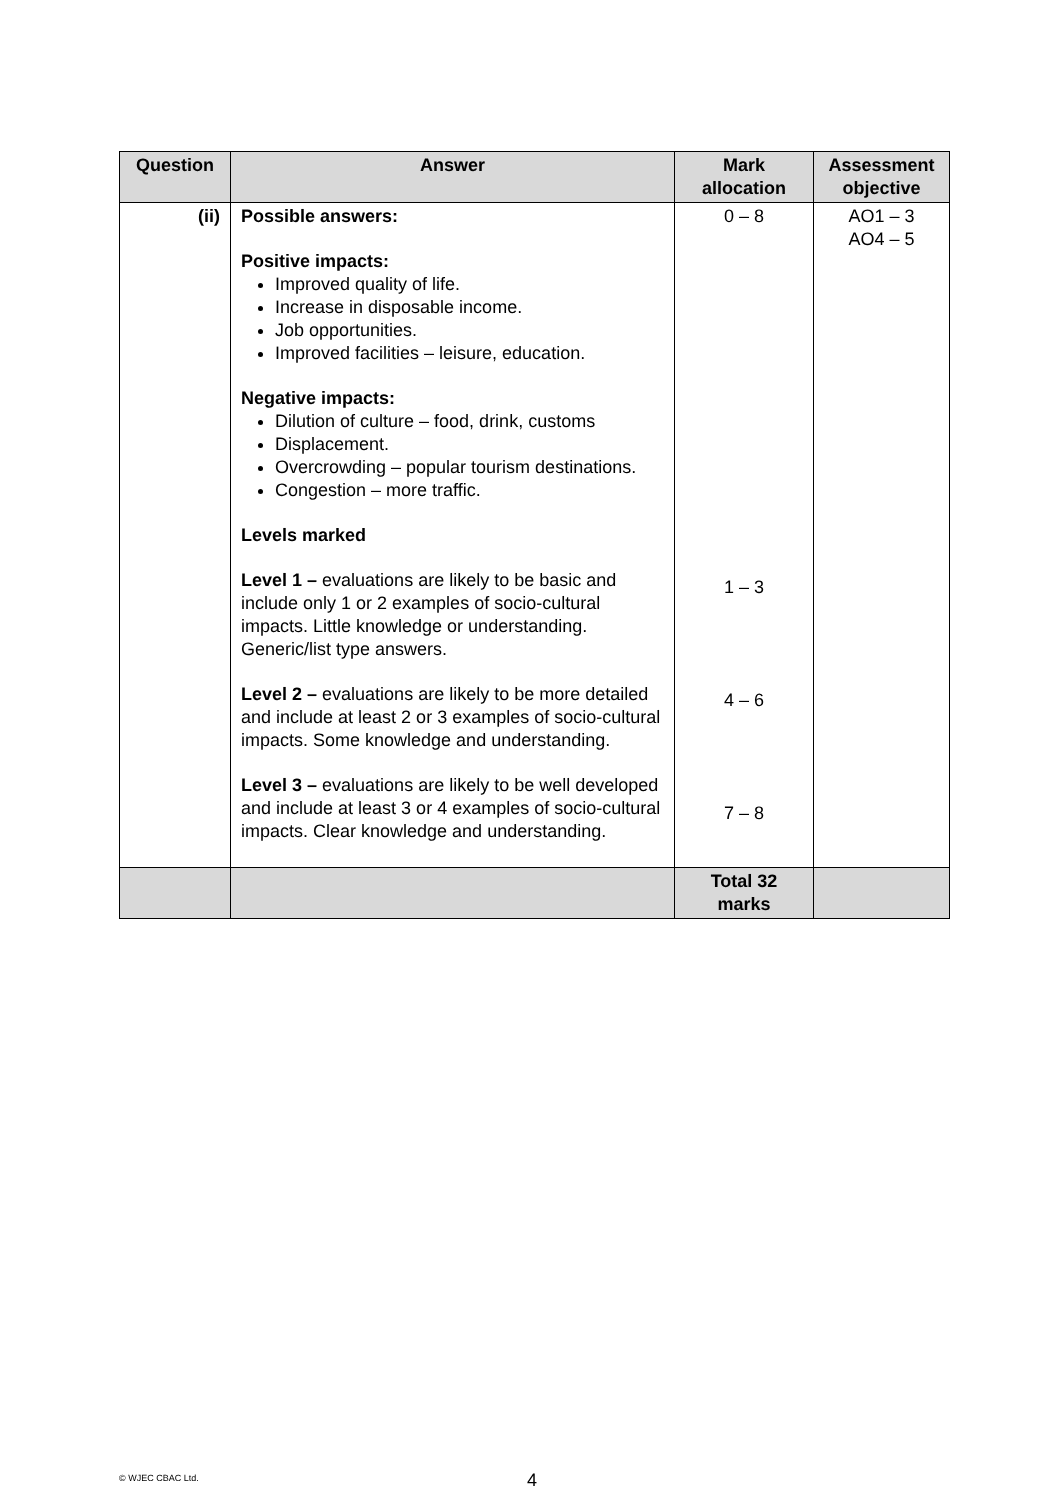| Question | Answer | Mark allocation | Assessment objective |
| --- | --- | --- | --- |
| (ii) | Possible answers: Positive impacts: Improved quality of life. Increase in disposable income. Job opportunities. Improved facilities – leisure, education. Negative impacts: Dilution of culture – food, drink, customs Displacement. Overcrowding – popular tourism destinations. Congestion – more traffic. Levels marked Level 1 – evaluations are likely to be basic and include only 1 or 2 examples of socio-cultural impacts. Little knowledge or understanding. Generic/list type answers. Level 2 – evaluations are likely to be more detailed and include at least 2 or 3 examples of socio-cultural impacts. Some knowledge and understanding. Level 3 – evaluations are likely to be well developed and include at least 3 or 4 examples of socio-cultural impacts. Clear knowledge and understanding. | 0 – 8 1 – 3 4 – 6 7 – 8 | AO1 – 3 AO4 – 5 |
| | | Total 32 marks | |
© WJEC CBAC Ltd. 4